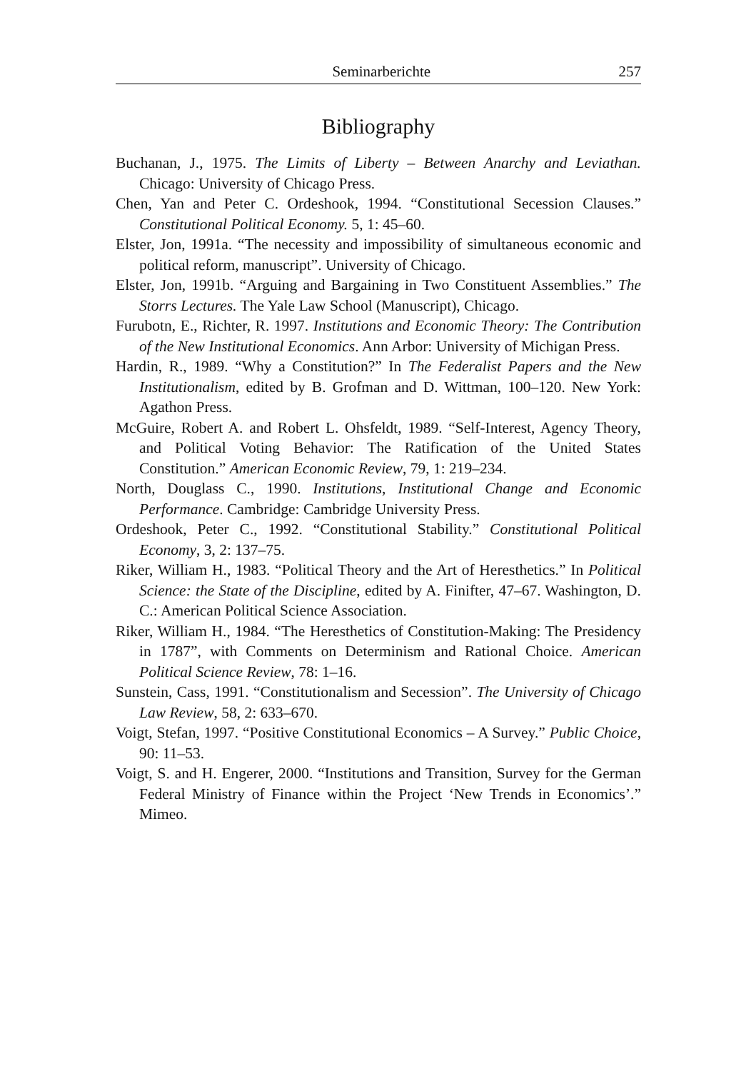Seminarberichte 257
Bibliography
Buchanan, J., 1975. The Limits of Liberty – Between Anarchy and Leviathan. Chicago: University of Chicago Press.
Chen, Yan and Peter C. Ordeshook, 1994. “Constitutional Secession Clauses.” Constitutional Political Economy. 5, 1: 45–60.
Elster, Jon, 1991a. “The necessity and impossibility of simultaneous economic and political reform, manuscript”. University of Chicago.
Elster, Jon, 1991b. “Arguing and Bargaining in Two Constituent Assemblies.” The Storrs Lectures. The Yale Law School (Manuscript), Chicago.
Furubotn, E., Richter, R. 1997. Institutions and Economic Theory: The Contribution of the New Institutional Economics. Ann Arbor: University of Michigan Press.
Hardin, R., 1989. “Why a Constitution?” In The Federalist Papers and the New Institutionalism, edited by B. Grofman and D. Wittman, 100–120. New York: Agathon Press.
McGuire, Robert A. and Robert L. Ohsfeldt, 1989. “Self-Interest, Agency Theory, and Political Voting Behavior: The Ratification of the United States Constitution.” American Economic Review, 79, 1: 219–234.
North, Douglass C., 1990. Institutions, Institutional Change and Economic Performance. Cambridge: Cambridge University Press.
Ordeshook, Peter C., 1992. “Constitutional Stability.” Constitutional Political Economy, 3, 2: 137–75.
Riker, William H., 1983. “Political Theory and the Art of Heresthetics.” In Political Science: the State of the Discipline, edited by A. Finifter, 47–67. Washington, D. C.: American Political Science Association.
Riker, William H., 1984. “The Heresthetics of Constitution-Making: The Presidency in 1787”, with Comments on Determinism and Rational Choice. American Political Science Review, 78: 1–16.
Sunstein, Cass, 1991. “Constitutionalism and Secession”. The University of Chicago Law Review, 58, 2: 633–670.
Voigt, Stefan, 1997. “Positive Constitutional Economics – A Survey.” Public Choice, 90: 11–53.
Voigt, S. and H. Engerer, 2000. “Institutions and Transition, Survey for the German Federal Ministry of Finance within the Project ‘New Trends in Economics’.” Mimeo.